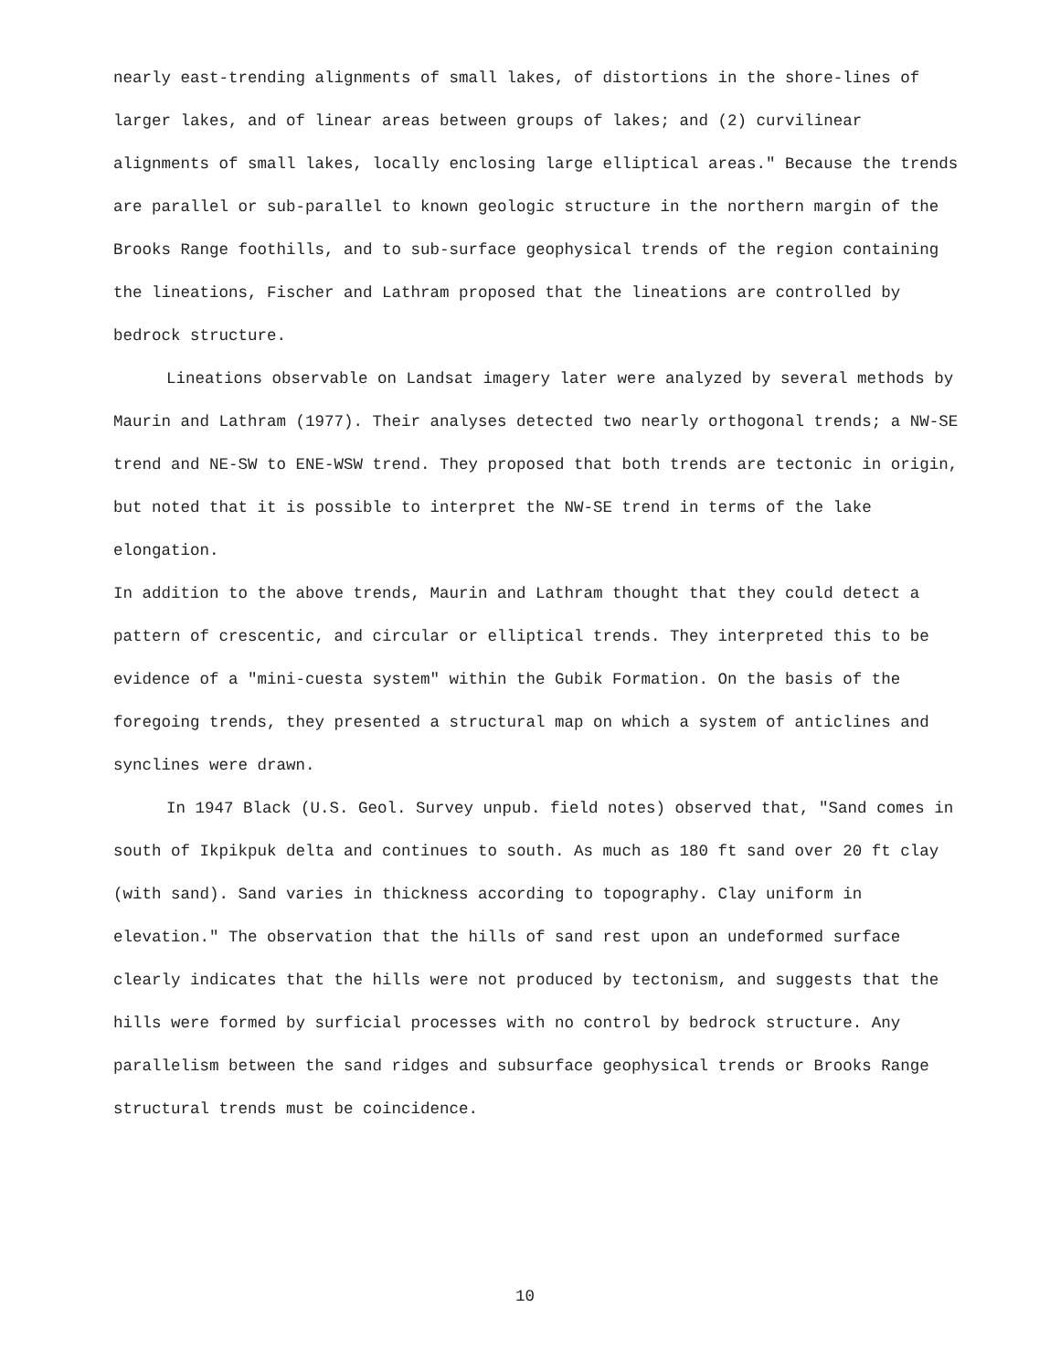nearly east-trending alignments of small lakes, of distortions in the shore-lines of larger lakes, and of linear areas between groups of lakes; and (2) curvilinear alignments of small lakes, locally enclosing large elliptical areas." Because the trends are parallel or sub-parallel to known geologic structure in the northern margin of the Brooks Range foothills, and to sub-surface geophysical trends of the region containing the lineations, Fischer and Lathram proposed that the lineations are controlled by bedrock structure.
Lineations observable on Landsat imagery later were analyzed by several methods by Maurin and Lathram (1977). Their analyses detected two nearly orthogonal trends; a NW-SE trend and NE-SW to ENE-WSW trend. They proposed that both trends are tectonic in origin, but noted that it is possible to interpret the NW-SE trend in terms of the lake elongation.
In addition to the above trends, Maurin and Lathram thought that they could detect a pattern of crescentic, and circular or elliptical trends. They interpreted this to be evidence of a "mini-cuesta system" within the Gubik Formation. On the basis of the foregoing trends, they presented a structural map on which a system of anticlines and synclines were drawn.
In 1947 Black (U.S. Geol. Survey unpub. field notes) observed that, "Sand comes in south of Ikpikpuk delta and continues to south. As much as 180 ft sand over 20 ft clay (with sand). Sand varies in thickness according to topography. Clay uniform in elevation." The observation that the hills of sand rest upon an undeformed surface clearly indicates that the hills were not produced by tectonism, and suggests that the hills were formed by surficial processes with no control by bedrock structure. Any parallelism between the sand ridges and subsurface geophysical trends or Brooks Range structural trends must be coincidence.
10